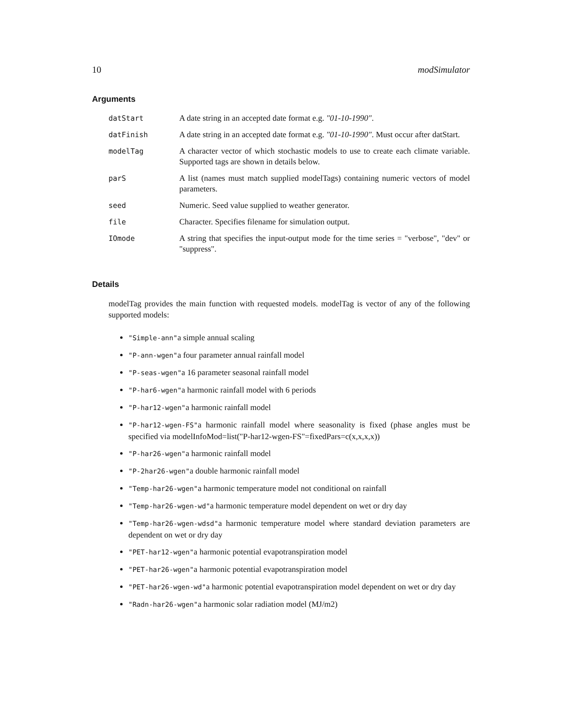10 modSimulator
Arguments
| datStart | A date string in an accepted date format e.g. "01-10-1990" . |
| datFinish | A date string in an accepted date format e.g. "01-10-1990" . Must occur after datStart. |
| modelTag | A character vector of which stochastic models to use to create each climate variable. Supported tags are shown in details below. |
| parS | A list (names must match supplied modelTags) containing numeric vectors of model parameters. |
| seed | Numeric. Seed value supplied to weather generator. |
| file | Character. Specifies filename for simulation output. |
| IOmode | A string that specifies the input-output mode for the time series = "verbose", "dev" or "suppress". |
Details
modelTag provides the main function with requested models. modelTag is vector of any of the following supported models:
"Simple-ann"a simple annual scaling
"P-ann-wgen"a four parameter annual rainfall model
"P-seas-wgen"a 16 parameter seasonal rainfall model
"P-har6-wgen"a harmonic rainfall model with 6 periods
"P-har12-wgen"a harmonic rainfall model
"P-har12-wgen-FS"a harmonic rainfall model where seasonality is fixed (phase angles must be specified via modelInfoMod=list("P-har12-wgen-FS"=fixedPars=c(x,x,x,x))
"P-har26-wgen"a harmonic rainfall model
"P-2har26-wgen"a double harmonic rainfall model
"Temp-har26-wgen"a harmonic temperature model not conditional on rainfall
"Temp-har26-wgen-wd"a harmonic temperature model dependent on wet or dry day
"Temp-har26-wgen-wdsd"a harmonic temperature model where standard deviation parameters are dependent on wet or dry day
"PET-har12-wgen"a harmonic potential evapotranspiration model
"PET-har26-wgen"a harmonic potential evapotranspiration model
"PET-har26-wgen-wd"a harmonic potential evapotranspiration model dependent on wet or dry day
"Radn-har26-wgen"a harmonic solar radiation model (MJ/m2)